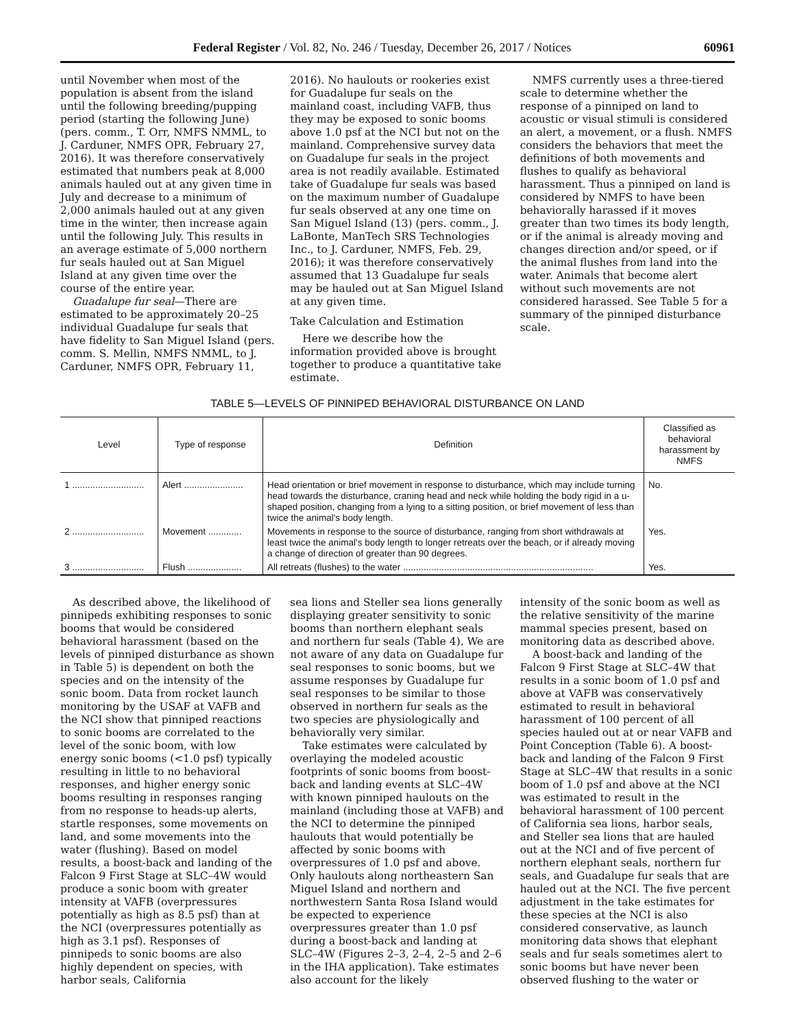Federal Register / Vol. 82, No. 246 / Tuesday, December 26, 2017 / Notices 60961
until November when most of the population is absent from the island until the following breeding/pupping period (starting the following June) (pers. comm., T. Orr, NMFS NMML, to J. Carduner, NMFS OPR, February 27, 2016). It was therefore conservatively estimated that numbers peak at 8,000 animals hauled out at any given time in July and decrease to a minimum of 2,000 animals hauled out at any given time in the winter, then increase again until the following July. This results in an average estimate of 5,000 northern fur seals hauled out at San Miguel Island at any given time over the course of the entire year.
Guadalupe fur seal—There are estimated to be approximately 20–25 individual Guadalupe fur seals that have fidelity to San Miguel Island (pers. comm. S. Mellin, NMFS NMML, to J. Carduner, NMFS OPR, February 11,
2016). No haulouts or rookeries exist for Guadalupe fur seals on the mainland coast, including VAFB, thus they may be exposed to sonic booms above 1.0 psf at the NCI but not on the mainland. Comprehensive survey data on Guadalupe fur seals in the project area is not readily available. Estimated take of Guadalupe fur seals was based on the maximum number of Guadalupe fur seals observed at any one time on San Miguel Island (13) (pers. comm., J. LaBonte, ManTech SRS Technologies Inc., to J. Carduner, NMFS, Feb. 29, 2016); it was therefore conservatively assumed that 13 Guadalupe fur seals may be hauled out at San Miguel Island at any given time.
Take Calculation and Estimation
Here we describe how the information provided above is brought together to produce a quantitative take estimate.
NMFS currently uses a three-tiered scale to determine whether the response of a pinniped on land to acoustic or visual stimuli is considered an alert, a movement, or a flush. NMFS considers the behaviors that meet the definitions of both movements and flushes to qualify as behavioral harassment. Thus a pinniped on land is considered by NMFS to have been behaviorally harassed if it moves greater than two times its body length, or if the animal is already moving and changes direction and/or speed, or if the animal flushes from land into the water. Animals that become alert without such movements are not considered harassed. See Table 5 for a summary of the pinniped disturbance scale.
TABLE 5—LEVELS OF PINNIPED BEHAVIORAL DISTURBANCE ON LAND
| Level | Type of response | Definition | Classified as behavioral harassment by NMFS |
| --- | --- | --- | --- |
| 1 ............................ | Alert ....................... | Head orientation or brief movement in response to disturbance, which may include turning head towards the disturbance, craning head and neck while holding the body rigid in a u-shaped position, changing from a lying to a sitting position, or brief movement of less than twice the animal's body length. | No. |
| 2 ............................ | Movement ............. | Movements in response to the source of disturbance, ranging from short withdrawals at least twice the animal's body length to longer retreats over the beach, or if already moving a change of direction of greater than 90 degrees. | Yes. |
| 3 ............................ | Flush ..................... | All retreats (flushes) to the water .......................................................................... | Yes. |
As described above, the likelihood of pinnipeds exhibiting responses to sonic booms that would be considered behavioral harassment (based on the levels of pinniped disturbance as shown in Table 5) is dependent on both the species and on the intensity of the sonic boom. Data from rocket launch monitoring by the USAF at VAFB and the NCI show that pinniped reactions to sonic booms are correlated to the level of the sonic boom, with low energy sonic booms (<1.0 psf) typically resulting in little to no behavioral responses, and higher energy sonic booms resulting in responses ranging from no response to heads-up alerts, startle responses, some movements on land, and some movements into the water (flushing). Based on model results, a boost-back and landing of the Falcon 9 First Stage at SLC–4W would produce a sonic boom with greater intensity at VAFB (overpressures potentially as high as 8.5 psf) than at the NCI (overpressures potentially as high as 3.1 psf). Responses of pinnipeds to sonic booms are also highly dependent on species, with harbor seals, California
sea lions and Steller sea lions generally displaying greater sensitivity to sonic booms than northern elephant seals and northern fur seals (Table 4). We are not aware of any data on Guadalupe fur seal responses to sonic booms, but we assume responses by Guadalupe fur seal responses to be similar to those observed in northern fur seals as the two species are physiologically and behaviorally very similar.
Take estimates were calculated by overlaying the modeled acoustic footprints of sonic booms from boost-back and landing events at SLC–4W with known pinniped haulouts on the mainland (including those at VAFB) and the NCI to determine the pinniped haulouts that would potentially be affected by sonic booms with overpressures of 1.0 psf and above. Only haulouts along northeastern San Miguel Island and northern and northwestern Santa Rosa Island would be expected to experience overpressures greater than 1.0 psf during a boost-back and landing at SLC–4W (Figures 2–3, 2–4, 2–5 and 2–6 in the IHA application). Take estimates also account for the likely
intensity of the sonic boom as well as the relative sensitivity of the marine mammal species present, based on monitoring data as described above.
A boost-back and landing of the Falcon 9 First Stage at SLC–4W that results in a sonic boom of 1.0 psf and above at VAFB was conservatively estimated to result in behavioral harassment of 100 percent of all species hauled out at or near VAFB and Point Conception (Table 6). A boost-back and landing of the Falcon 9 First Stage at SLC–4W that results in a sonic boom of 1.0 psf and above at the NCI was estimated to result in the behavioral harassment of 100 percent of California sea lions, harbor seals, and Steller sea lions that are hauled out at the NCI and of five percent of northern elephant seals, northern fur seals, and Guadalupe fur seals that are hauled out at the NCI. The five percent adjustment in the take estimates for these species at the NCI is also considered conservative, as launch monitoring data shows that elephant seals and fur seals sometimes alert to sonic booms but have never been observed flushing to the water or